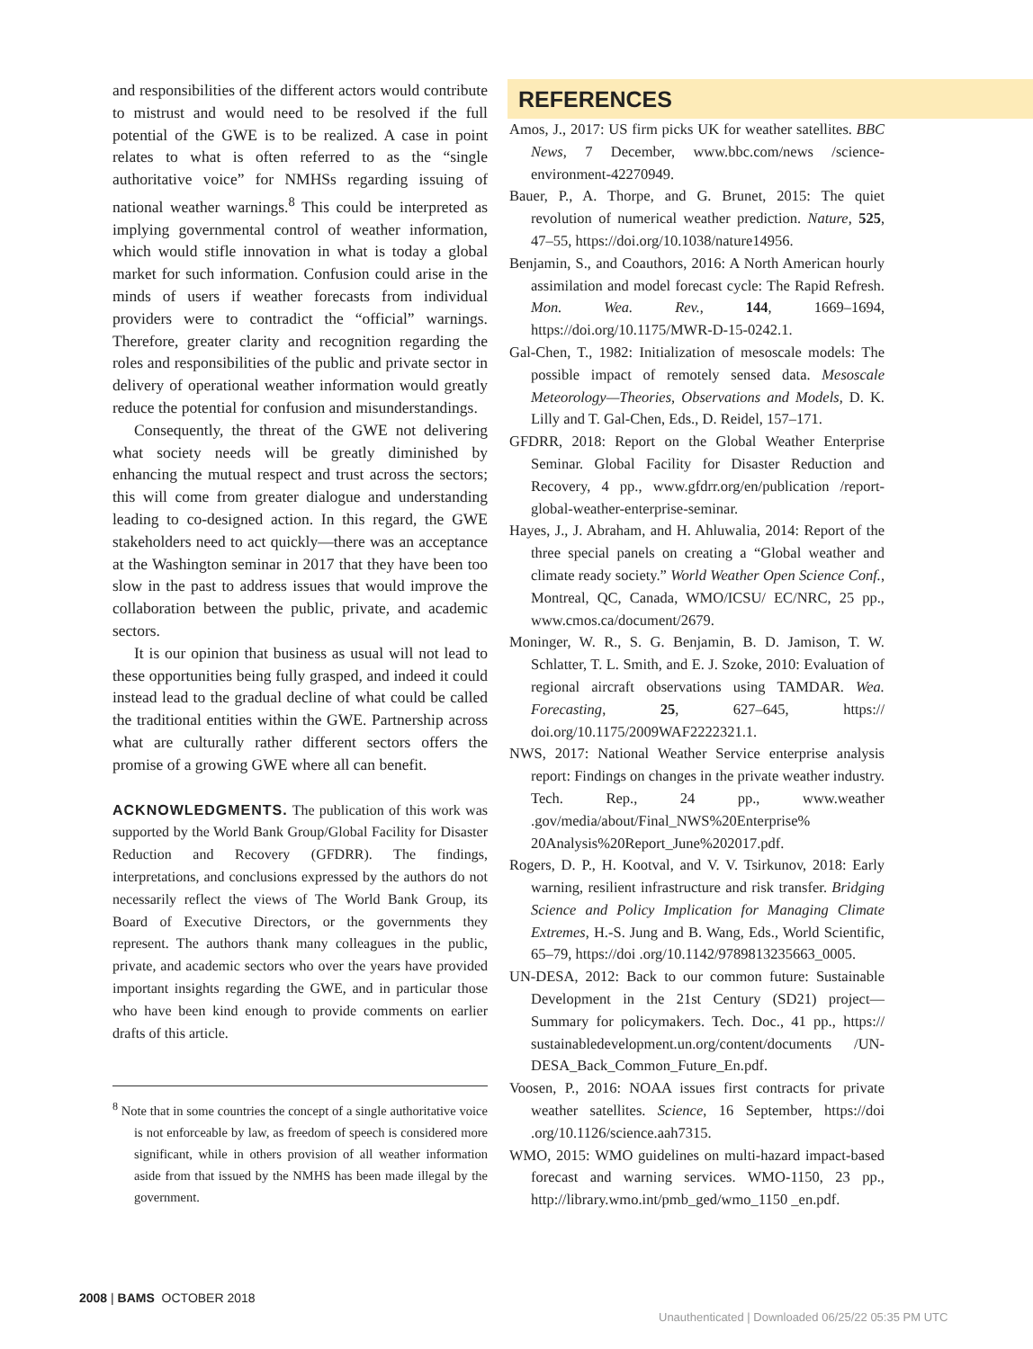and responsibilities of the different actors would contribute to mistrust and would need to be resolved if the full potential of the GWE is to be realized. A case in point relates to what is often referred to as the “single authoritative voice” for NMHSs regarding issuing of national weather warnings.<sup>8</sup> This could be interpreted as implying governmental control of weather information, which would stifle innovation in what is today a global market for such information. Confusion could arise in the minds of users if weather forecasts from individual providers were to contradict the “official” warnings. Therefore, greater clarity and recognition regarding the roles and responsibilities of the public and private sector in delivery of operational weather information would greatly reduce the potential for confusion and misunderstandings.
Consequently, the threat of the GWE not delivering what society needs will be greatly diminished by enhancing the mutual respect and trust across the sectors; this will come from greater dialogue and understanding leading to co-designed action. In this regard, the GWE stakeholders need to act quickly—there was an acceptance at the Washington seminar in 2017 that they have been too slow in the past to address issues that would improve the collaboration between the public, private, and academic sectors.
It is our opinion that business as usual will not lead to these opportunities being fully grasped, and indeed it could instead lead to the gradual decline of what could be called the traditional entities within the GWE. Partnership across what are culturally rather different sectors offers the promise of a growing GWE where all can benefit.
ACKNOWLEDGMENTS. The publication of this work was supported by the World Bank Group/Global Facility for Disaster Reduction and Recovery (GFDRR). The findings, interpretations, and conclusions expressed by the authors do not necessarily reflect the views of The World Bank Group, its Board of Executive Directors, or the governments they represent. The authors thank many colleagues in the public, private, and academic sectors who over the years have provided important insights regarding the GWE, and in particular those who have been kind enough to provide comments on earlier drafts of this article.
<sup>8</sup> Note that in some countries the concept of a single authoritative voice is not enforceable by law, as freedom of speech is considered more significant, while in others provision of all weather information aside from that issued by the NMHS has been made illegal by the government.
REFERENCES
Amos, J., 2017: US firm picks UK for weather satellites. BBC News, 7 December, www.bbc.com/news /science-environment-42270949.
Bauer, P., A. Thorpe, and G. Brunet, 2015: The quiet revolution of numerical weather prediction. Nature, 525, 47–55, https://doi.org/10.1038/nature14956.
Benjamin, S., and Coauthors, 2016: A North American hourly assimilation and model forecast cycle: The Rapid Refresh. Mon. Wea. Rev., 144, 1669–1694, https://doi.org/10.1175/MWR-D-15-0242.1.
Gal-Chen, T., 1982: Initialization of mesoscale models: The possible impact of remotely sensed data. Mesoscale Meteorology—Theories, Observations and Models, D. K. Lilly and T. Gal-Chen, Eds., D. Reidel, 157–171.
GFDRR, 2018: Report on the Global Weather Enterprise Seminar. Global Facility for Disaster Reduction and Recovery, 4 pp., www.gfdrr.org/en/publication /report-global-weather-enterprise-seminar.
Hayes, J., J. Abraham, and H. Ahluwalia, 2014: Report of the three special panels on creating a “Global weather and climate ready society.” World Weather Open Science Conf., Montreal, QC, Canada, WMO/ICSU/ EC/NRC, 25 pp., www.cmos.ca/document/2679.
Moninger, W. R., S. G. Benjamin, B. D. Jamison, T. W. Schlatter, T. L. Smith, and E. J. Szoke, 2010: Evaluation of regional aircraft observations using TAMDAR. Wea. Forecasting, 25, 627–645, https:// doi.org/10.1175/2009WAF2222321.1.
NWS, 2017: National Weather Service enterprise analysis report: Findings on changes in the private weather industry. Tech. Rep., 24 pp., www.weather .gov/media/about/Final_NWS%20Enterprise% 20Analysis%20Report_June%202017.pdf.
Rogers, D. P., H. Kootval, and V. V. Tsirkunov, 2018: Early warning, resilient infrastructure and risk transfer. Bridging Science and Policy Implication for Managing Climate Extremes, H.-S. Jung and B. Wang, Eds., World Scientific, 65–79, https://doi .org/10.1142/9789813235663_0005.
UN-DESA, 2012: Back to our common future: Sustainable Development in the 21st Century (SD21) project—Summary for policymakers. Tech. Doc., 41 pp., https:// sustainabledevelopment.un.org/content/documents /UN-DESA_Back_Common_Future_En.pdf.
Voosen, P., 2016: NOAA issues first contracts for private weather satellites. Science, 16 September, https://doi .org/10.1126/science.aah7315.
WMO, 2015: WMO guidelines on multi-hazard impact-based forecast and warning services. WMO-1150, 23 pp., http://library.wmo.int/pmb_ged/wmo_1150 _en.pdf.
2008 | BAMS OCTOBER 2018
Unauthenticated | Downloaded 06/25/22 05:35 PM UTC